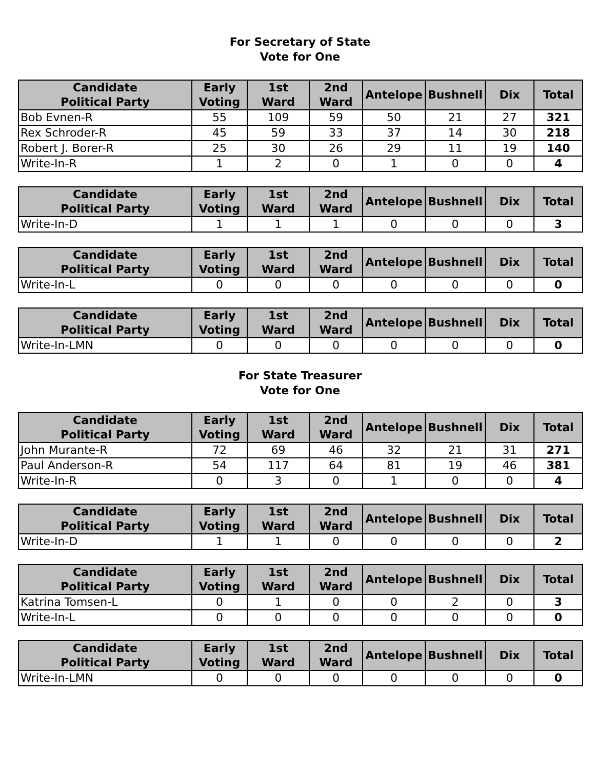For Secretary of State
Vote for One
| Candidate Political Party | Early Voting | 1st Ward | 2nd Ward | Antelope | Bushnell | Dix | Total |
| --- | --- | --- | --- | --- | --- | --- | --- |
| Bob Evnen-R | 55 | 109 | 59 | 50 | 21 | 27 | 321 |
| Rex Schroder-R | 45 | 59 | 33 | 37 | 14 | 30 | 218 |
| Robert J. Borer-R | 25 | 30 | 26 | 29 | 11 | 19 | 140 |
| Write-In-R | 1 | 2 | 0 | 1 | 0 | 0 | 4 |
| Candidate Political Party | Early Voting | 1st Ward | 2nd Ward | Antelope | Bushnell | Dix | Total |
| --- | --- | --- | --- | --- | --- | --- | --- |
| Write-In-D | 1 | 1 | 1 | 0 | 0 | 0 | 3 |
| Candidate Political Party | Early Voting | 1st Ward | 2nd Ward | Antelope | Bushnell | Dix | Total |
| --- | --- | --- | --- | --- | --- | --- | --- |
| Write-In-L | 0 | 0 | 0 | 0 | 0 | 0 | 0 |
| Candidate Political Party | Early Voting | 1st Ward | 2nd Ward | Antelope | Bushnell | Dix | Total |
| --- | --- | --- | --- | --- | --- | --- | --- |
| Write-In-LMN | 0 | 0 | 0 | 0 | 0 | 0 | 0 |
For State Treasurer
Vote for One
| Candidate Political Party | Early Voting | 1st Ward | 2nd Ward | Antelope | Bushnell | Dix | Total |
| --- | --- | --- | --- | --- | --- | --- | --- |
| John Murante-R | 72 | 69 | 46 | 32 | 21 | 31 | 271 |
| Paul Anderson-R | 54 | 117 | 64 | 81 | 19 | 46 | 381 |
| Write-In-R | 0 | 3 | 0 | 1 | 0 | 0 | 4 |
| Candidate Political Party | Early Voting | 1st Ward | 2nd Ward | Antelope | Bushnell | Dix | Total |
| --- | --- | --- | --- | --- | --- | --- | --- |
| Write-In-D | 1 | 1 | 0 | 0 | 0 | 0 | 2 |
| Candidate Political Party | Early Voting | 1st Ward | 2nd Ward | Antelope | Bushnell | Dix | Total |
| --- | --- | --- | --- | --- | --- | --- | --- |
| Katrina Tomsen-L | 0 | 1 | 0 | 0 | 2 | 0 | 3 |
| Write-In-L | 0 | 0 | 0 | 0 | 0 | 0 | 0 |
| Candidate Political Party | Early Voting | 1st Ward | 2nd Ward | Antelope | Bushnell | Dix | Total |
| --- | --- | --- | --- | --- | --- | --- | --- |
| Write-In-LMN | 0 | 0 | 0 | 0 | 0 | 0 | 0 |